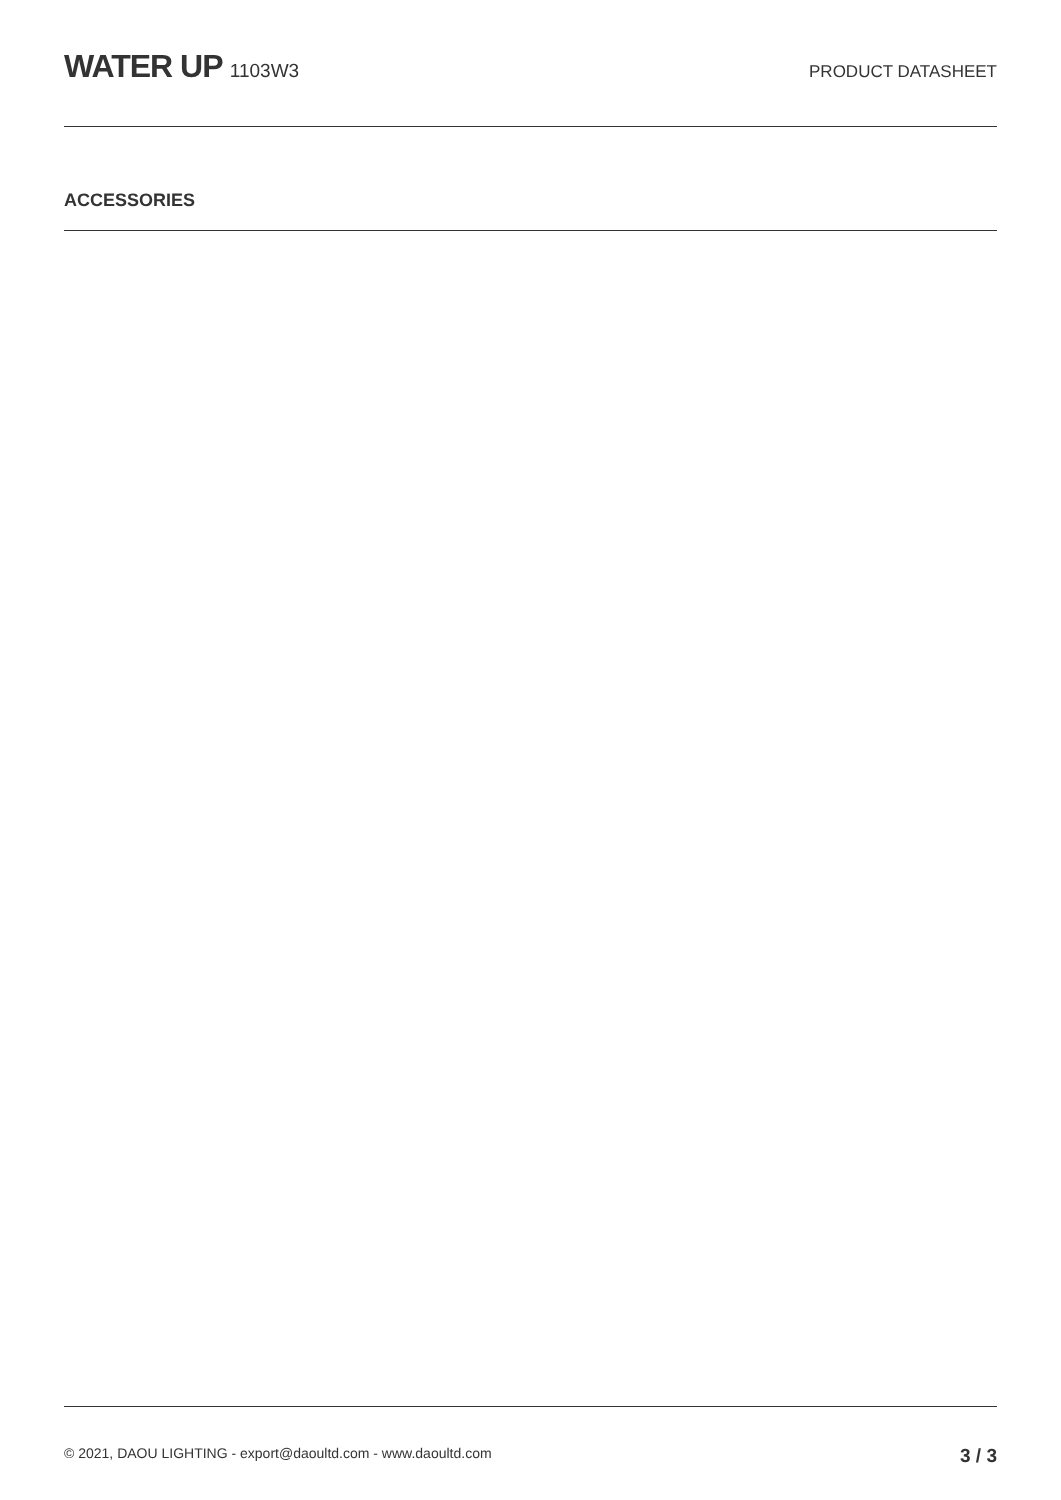WATER UP 1103W3 PRODUCT DATASHEET
ACCESSORIES
© 2021, DAOU LIGHTING - export@daoultd.com - www.daoultd.com
3 / 3